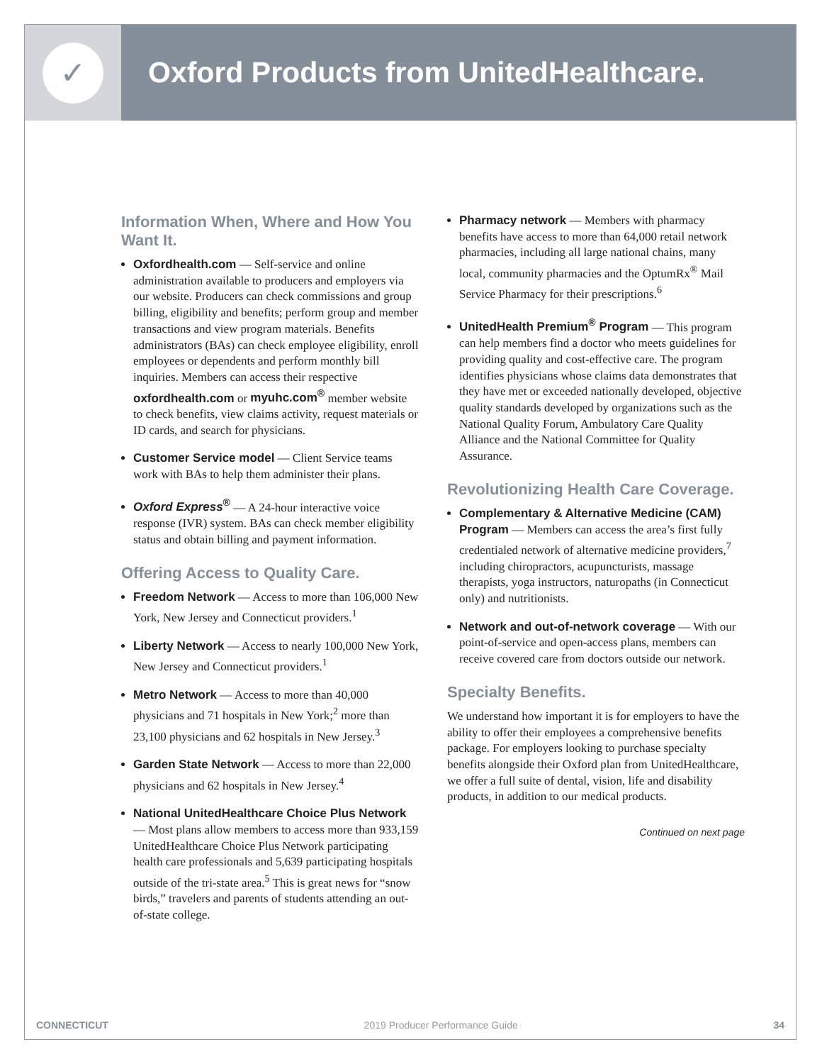✓
Oxford Products from UnitedHealthcare.
Information When, Where and How You Want It.
Oxfordhealth.com — Self-service and online administration available to producers and employers via our website. Producers can check commissions and group billing, eligibility and benefits; perform group and member transactions and view program materials. Benefits administrators (BAs) can check employee eligibility, enroll employees or dependents and perform monthly bill inquiries. Members can access their respective oxfordhealth.com or myuhc.com<sup>®</sup> member website to check benefits, view claims activity, request materials or ID cards, and search for physicians.
Customer Service model — Client Service teams work with BAs to help them administer their plans.
Oxford Express<sup>®</sup> — A 24-hour interactive voice response (IVR) system. BAs can check member eligibility status and obtain billing and payment information.
Offering Access to Quality Care.
Freedom Network — Access to more than 106,000 New York, New Jersey and Connecticut providers.<sup>1</sup>
Liberty Network — Access to nearly 100,000 New York, New Jersey and Connecticut providers.<sup>1</sup>
Metro Network — Access to more than 40,000 physicians and 71 hospitals in New York;<sup>2</sup> more than 23,100 physicians and 62 hospitals in New Jersey.<sup>3</sup>
Garden State Network — Access to more than 22,000 physicians and 62 hospitals in New Jersey.<sup>4</sup>
National UnitedHealthcare Choice Plus Network — Most plans allow members to access more than 933,159 UnitedHealthcare Choice Plus Network participating health care professionals and 5,639 participating hospitals outside of the tri-state area.<sup>5</sup> This is great news for “snow birds,” travelers and parents of students attending an out-of-state college.
Pharmacy network — Members with pharmacy benefits have access to more than 64,000 retail network pharmacies, including all large national chains, many local, community pharmacies and the OptumRx<sup>®</sup> Mail Service Pharmacy for their prescriptions.<sup>6</sup>
UnitedHealth Premium<sup>®</sup> Program — This program can help members find a doctor who meets guidelines for providing quality and cost-effective care. The program identifies physicians whose claims data demonstrates that they have met or exceeded nationally developed, objective quality standards developed by organizations such as the National Quality Forum, Ambulatory Care Quality Alliance and the National Committee for Quality Assurance.
Revolutionizing Health Care Coverage.
Complementary & Alternative Medicine (CAM) Program — Members can access the area’s first fully credentialed network of alternative medicine providers,<sup>7</sup> including chiropractors, acupuncturists, massage therapists, yoga instructors, naturopaths (in Connecticut only) and nutritionists.
Network and out-of-network coverage — With our point-of-service and open-access plans, members can receive covered care from doctors outside our network.
Specialty Benefits.
We understand how important it is for employers to have the ability to offer their employees a comprehensive benefits package. For employers looking to purchase specialty benefits alongside their Oxford plan from UnitedHealthcare, we offer a full suite of dental, vision, life and disability products, in addition to our medical products.
Continued on next page
CONNECTICUT 2019 Producer Performance Guide 34